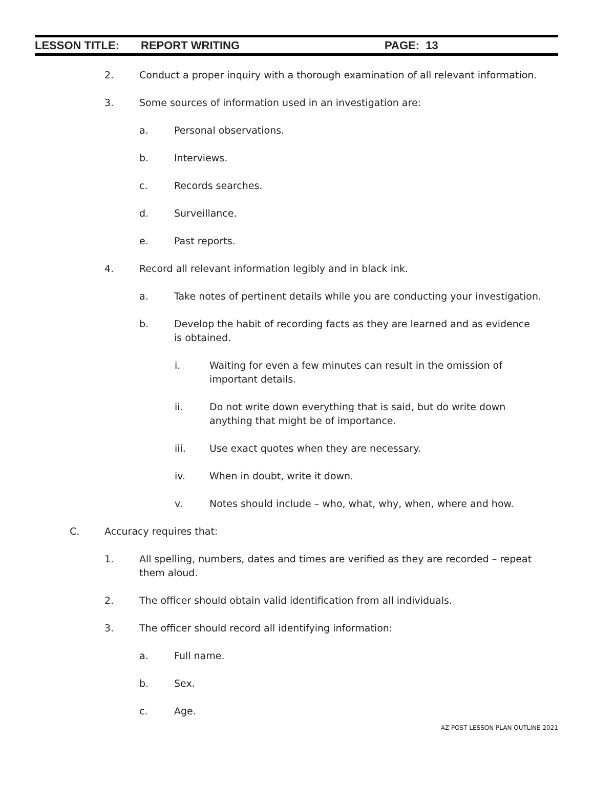LESSON TITLE: REPORT WRITING PAGE: 13
2. Conduct a proper inquiry with a thorough examination of all relevant information.
3. Some sources of information used in an investigation are:
a. Personal observations.
b. Interviews.
c. Records searches.
d. Surveillance.
e. Past reports.
4. Record all relevant information legibly and in black ink.
a. Take notes of pertinent details while you are conducting your investigation.
b. Develop the habit of recording facts as they are learned and as evidence is obtained.
i. Waiting for even a few minutes can result in the omission of important details.
ii. Do not write down everything that is said, but do write down anything that might be of importance.
iii. Use exact quotes when they are necessary.
iv. When in doubt, write it down.
v. Notes should include – who, what, why, when, where and how.
C. Accuracy requires that:
1. All spelling, numbers, dates and times are verified as they are recorded – repeat them aloud.
2. The officer should obtain valid identification from all individuals.
3. The officer should record all identifying information:
a. Full name.
b. Sex.
c. Age.
AZ POST LESSON PLAN OUTLINE 2021